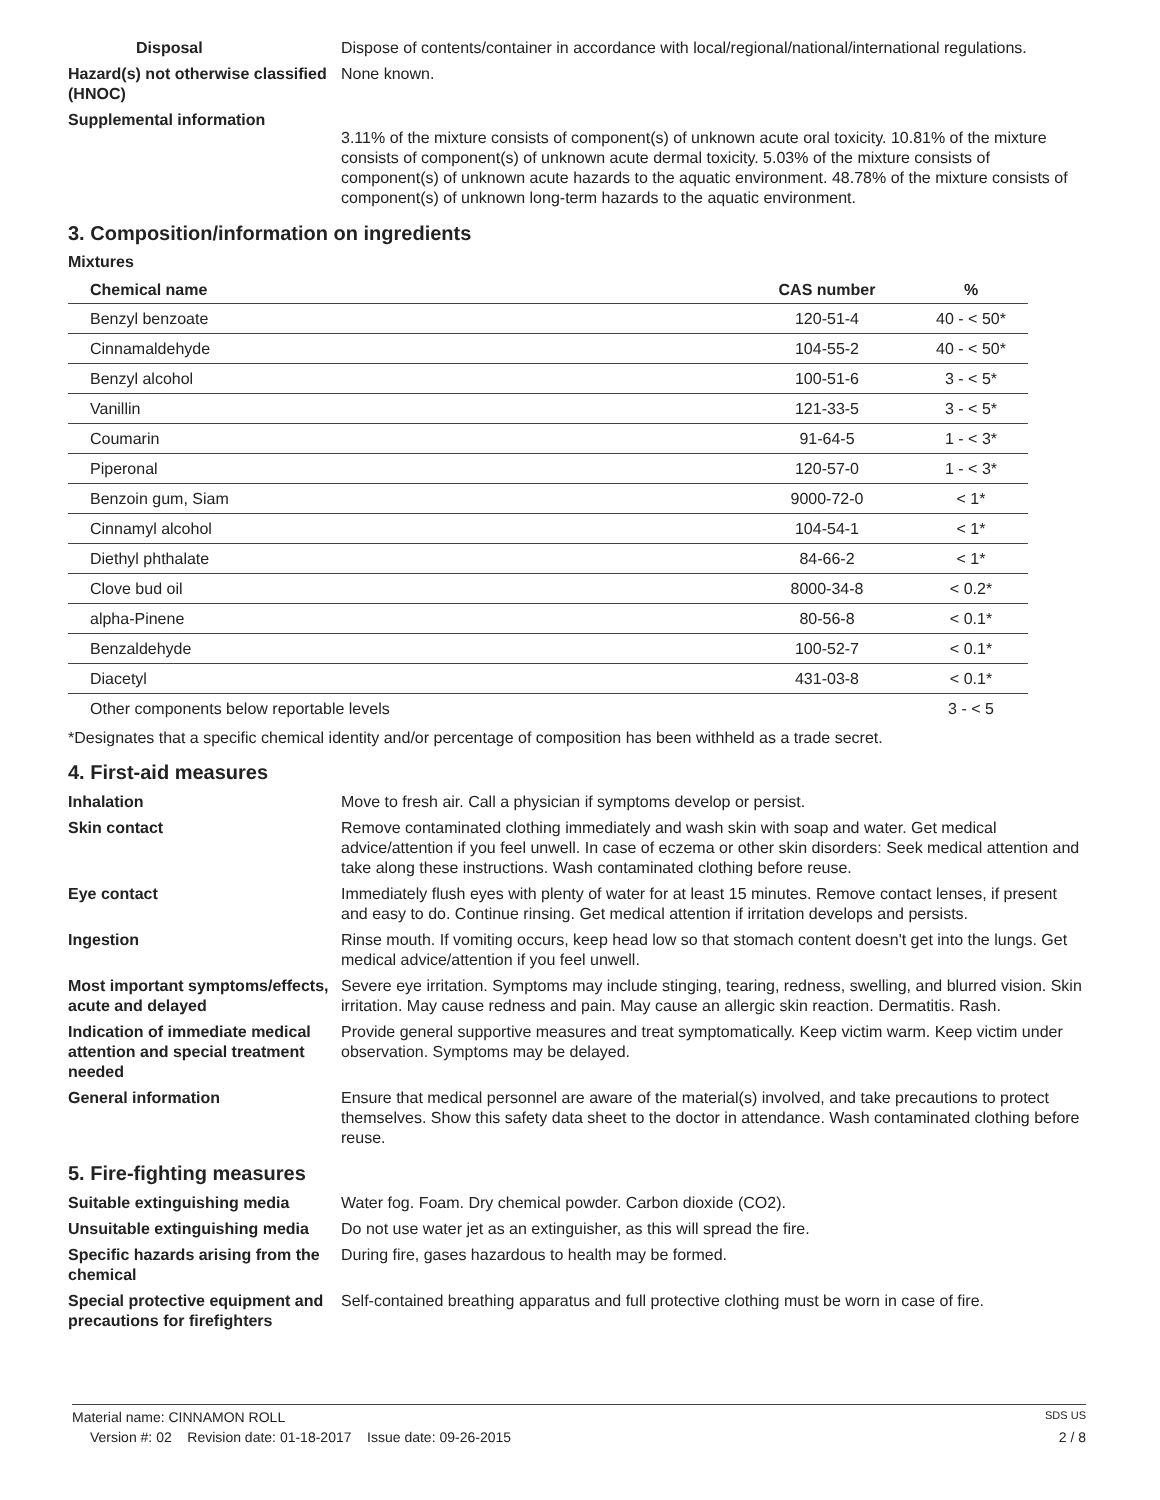Disposal Dispose of contents/container in accordance with local/regional/national/international regulations.
Hazard(s) not otherwise classified (HNOC)
None known.
Supplemental information
3.11% of the mixture consists of component(s) of unknown acute oral toxicity. 10.81% of the mixture consists of component(s) of unknown acute dermal toxicity. 5.03% of the mixture consists of component(s) of unknown acute hazards to the aquatic environment. 48.78% of the mixture consists of component(s) of unknown long-term hazards to the aquatic environment.
3. Composition/information on ingredients
Mixtures
| Chemical name | CAS number | % |
| --- | --- | --- |
| Benzyl benzoate | 120-51-4 | 40 - < 50* |
| Cinnamaldehyde | 104-55-2 | 40 - < 50* |
| Benzyl alcohol | 100-51-6 | 3 - < 5* |
| Vanillin | 121-33-5 | 3 - < 5* |
| Coumarin | 91-64-5 | 1 - < 3* |
| Piperonal | 120-57-0 | 1 - < 3* |
| Benzoin gum, Siam | 9000-72-0 | < 1* |
| Cinnamyl alcohol | 104-54-1 | < 1* |
| Diethyl phthalate | 84-66-2 | < 1* |
| Clove bud oil | 8000-34-8 | < 0.2* |
| alpha-Pinene | 80-56-8 | < 0.1* |
| Benzaldehyde | 100-52-7 | < 0.1* |
| Diacetyl | 431-03-8 | < 0.1* |
| Other components below reportable levels | | 3 - < 5 |
*Designates that a specific chemical identity and/or percentage of composition has been withheld as a trade secret.
4. First-aid measures
Inhalation Move to fresh air. Call a physician if symptoms develop or persist.
Skin contact Remove contaminated clothing immediately and wash skin with soap and water. Get medical advice/attention if you feel unwell. In case of eczema or other skin disorders: Seek medical attention and take along these instructions. Wash contaminated clothing before reuse.
Eye contact Immediately flush eyes with plenty of water for at least 15 minutes. Remove contact lenses, if present and easy to do. Continue rinsing. Get medical attention if irritation develops and persists.
Ingestion Rinse mouth. If vomiting occurs, keep head low so that stomach content doesn't get into the lungs. Get medical advice/attention if you feel unwell.
Most important symptoms/effects, acute and delayed
Severe eye irritation. Symptoms may include stinging, tearing, redness, swelling, and blurred vision. Skin irritation. May cause redness and pain. May cause an allergic skin reaction. Dermatitis. Rash.
Indication of immediate medical attention and special treatment needed
Provide general supportive measures and treat symptomatically. Keep victim warm. Keep victim under observation. Symptoms may be delayed.
General information Ensure that medical personnel are aware of the material(s) involved, and take precautions to protect themselves. Show this safety data sheet to the doctor in attendance. Wash contaminated clothing before reuse.
5. Fire-fighting measures
Suitable extinguishing media Water fog. Foam. Dry chemical powder. Carbon dioxide (CO2).
Unsuitable extinguishing media
Do not use water jet as an extinguisher, as this will spread the fire.
Specific hazards arising from the chemical
During fire, gases hazardous to health may be formed.
Special protective equipment and precautions for firefighters
Self-contained breathing apparatus and full protective clothing must be worn in case of fire.
Material name: CINNAMON ROLL SDS US
Version #: 02 Revision date: 01-18-2017 Issue date: 09-26-2015 2 / 8